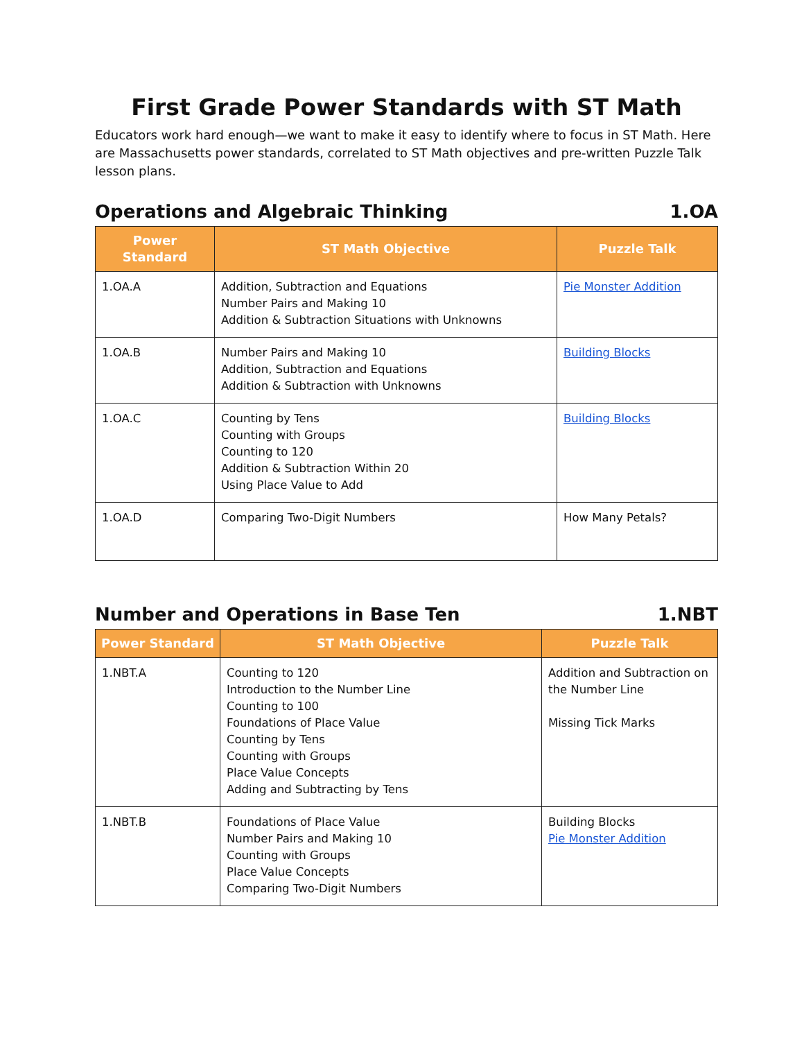First Grade Power Standards with ST Math
Educators work hard enough—we want to make it easy to identify where to focus in ST Math. Here are Massachusetts power standards, correlated to ST Math objectives and pre-written Puzzle Talk lesson plans.
Operations and Algebraic Thinking 1.OA
| Power Standard | ST Math Objective | Puzzle Talk |
| --- | --- | --- |
| 1.OA.A | Addition, Subtraction and Equations Number Pairs and Making 10 Addition & Subtraction Situations with Unknowns | Pie Monster Addition |
| 1.OA.B | Number Pairs and Making 10 Addition, Subtraction and Equations Addition & Subtraction with Unknowns | Building Blocks |
| 1.OA.C | Counting by Tens Counting with Groups Counting to 120 Addition & Subtraction Within 20 Using Place Value to Add | Building Blocks |
| 1.OA.D | Comparing Two-Digit Numbers | How Many Petals? |
Number and Operations in Base Ten 1.NBT
| Power Standard | ST Math Objective | Puzzle Talk |
| --- | --- | --- |
| 1.NBT.A | Counting to 120 Introduction to the Number Line Counting to 100 Foundations of Place Value Counting by Tens Counting with Groups Place Value Concepts Adding and Subtracting by Tens | Addition and Subtraction on the Number Line Missing Tick Marks |
| 1.NBT.B | Foundations of Place Value Number Pairs and Making 10 Counting with Groups Place Value Concepts Comparing Two-Digit Numbers | Building Blocks Pie Monster Addition |